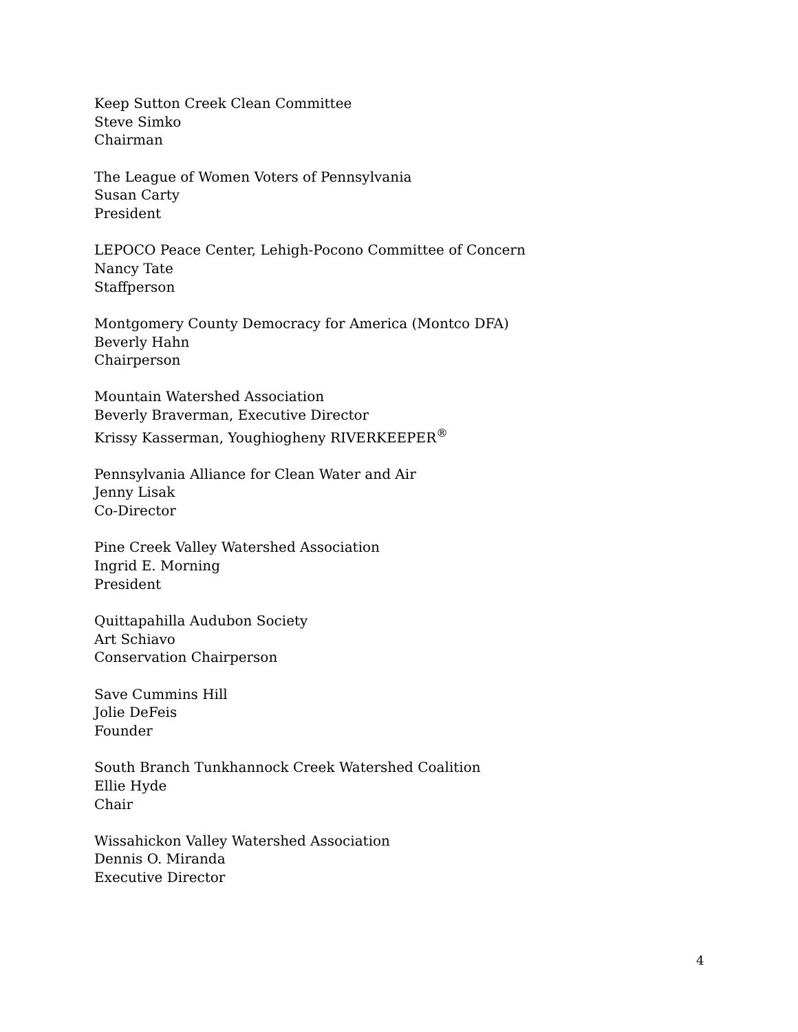Keep Sutton Creek Clean Committee
Steve Simko
Chairman
The League of Women Voters of Pennsylvania
Susan Carty
President
LEPOCO Peace Center, Lehigh-Pocono Committee of Concern
Nancy Tate
Staffperson
Montgomery County Democracy for America (Montco DFA)
Beverly Hahn
Chairperson
Mountain Watershed Association
Beverly Braverman, Executive Director
Krissy Kasserman, Youghiogheny RIVERKEEPER<sup>®</sup>
Pennsylvania Alliance for Clean Water and Air
Jenny Lisak
Co-Director
Pine Creek Valley Watershed Association
Ingrid E. Morning
President
Quittapahilla Audubon Society
Art Schiavo
Conservation Chairperson
Save Cummins Hill
Jolie DeFeis
Founder
South Branch Tunkhannock Creek Watershed Coalition
Ellie Hyde
Chair
Wissahickon Valley Watershed Association
Dennis O. Miranda
Executive Director
4